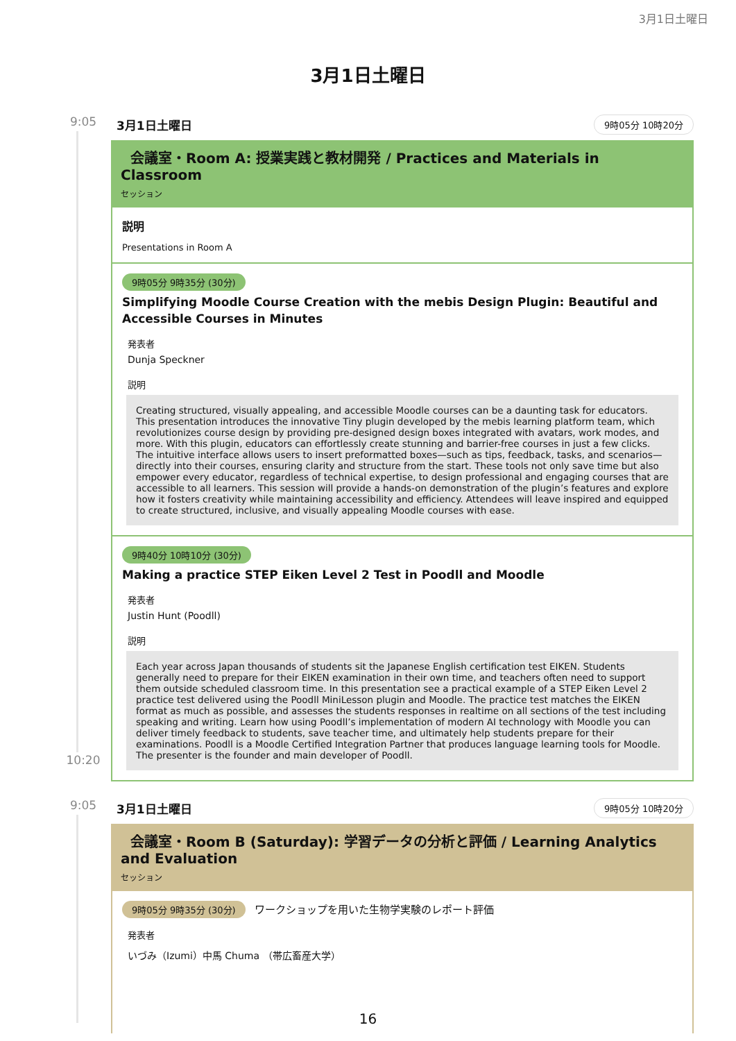3月1日土曜日
3月1日土曜日
9:05
10:20
3月1日土曜日 9時05分 10時20分
会議室・Room A: 授業実践と教材開発 / Practices and Materials in Classroom
セッション
説明
Presentations in Room A
9時05分 9時35分 (30分)
Simplifying Moodle Course Creation with the mebis Design Plugin: Beautiful and Accessible Courses in Minutes
発表者
Dunja Speckner
説明
Creating structured, visually appealing, and accessible Moodle courses can be a daunting task for educators. This presentation introduces the innovative Tiny plugin developed by the mebis learning platform team, which revolutionizes course design by providing pre-designed design boxes integrated with avatars, work modes, and more. With this plugin, educators can effortlessly create stunning and barrier-free courses in just a few clicks. The intuitive interface allows users to insert preformatted boxes—such as tips, feedback, tasks, and scenarios—directly into their courses, ensuring clarity and structure from the start. These tools not only save time but also empower every educator, regardless of technical expertise, to design professional and engaging courses that are accessible to all learners. This session will provide a hands-on demonstration of the plugin’s features and explore how it fosters creativity while maintaining accessibility and efficiency. Attendees will leave inspired and equipped to create structured, inclusive, and visually appealing Moodle courses with ease.
9時40分 10時10分 (30分)
Making a practice STEP Eiken Level 2 Test in Poodll and Moodle
発表者
Justin Hunt (Poodll)
説明
Each year across Japan thousands of students sit the Japanese English certification test EIKEN. Students generally need to prepare for their EIKEN examination in their own time, and teachers often need to support them outside scheduled classroom time. In this presentation see a practical example of a STEP Eiken Level 2 practice test delivered using the Poodll MiniLesson plugin and Moodle. The practice test matches the EIKEN format as much as possible, and assesses the students responses in realtime on all sections of the test including speaking and writing. Learn how using Poodll’s implementation of modern AI technology with Moodle you can deliver timely feedback to students, save teacher time, and ultimately help students prepare for their examinations. Poodll is a Moodle Certified Integration Partner that produces language learning tools for Moodle. The presenter is the founder and main developer of Poodll.
9:05 3月1日土曜日 9時05分 10時20分
会議室・Room B (Saturday): 学習データの分析と評価 / Learning Analytics and Evaluation
セッション
9時05分 9時35分 (30分) ワークショップを用いた生物学実験のレポート評価
発表者
いづみ（Izumi）中馬 Chuma （帯広畜産大学）
16